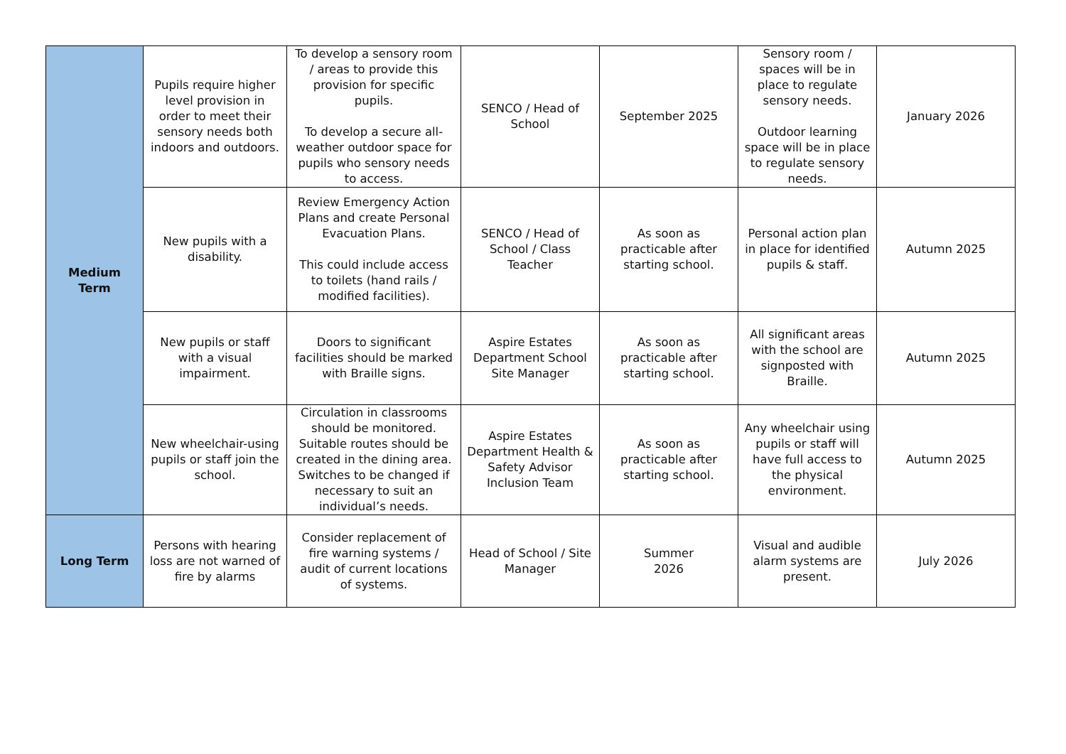| Medium Term | Pupils require higher level provision in order to meet their sensory needs both indoors and outdoors. | To develop a sensory room / areas to provide this provision for specific pupils. To develop a secure all-weather outdoor space for pupils who sensory needs to access. | SENCO / Head of School | September 2025 | Sensory room / spaces will be in place to regulate sensory needs. Outdoor learning space will be in place to regulate sensory needs. | January 2026 |
| | New pupils with a disability. | Review Emergency Action Plans and create Personal Evacuation Plans. This could include access to toilets (hand rails / modified facilities). | SENCO / Head of School / Class Teacher | As soon as practicable after starting school. | Personal action plan in place for identified pupils & staff. | Autumn 2025 |
| | New pupils or staff with a visual impairment. | Doors to significant facilities should be marked with Braille signs. | Aspire Estates Department School Site Manager | As soon as practicable after starting school. | All significant areas with the school are signposted with Braille. | Autumn 2025 |
| | New wheelchair-using pupils or staff join the school. | Circulation in classrooms should be monitored. Suitable routes should be created in the dining area. Switches to be changed if necessary to suit an individual’s needs. | Aspire Estates Department Health & Safety Advisor Inclusion Team | As soon as practicable after starting school. | Any wheelchair using pupils or staff will have full access to the physical environment. | Autumn 2025 |
| Long Term | Persons with hearing loss are not warned of fire by alarms | Consider replacement of fire warning systems / audit of current locations of systems. | Head of School / Site Manager | Summer 2026 | Visual and audible alarm systems are present. | July 2026 |